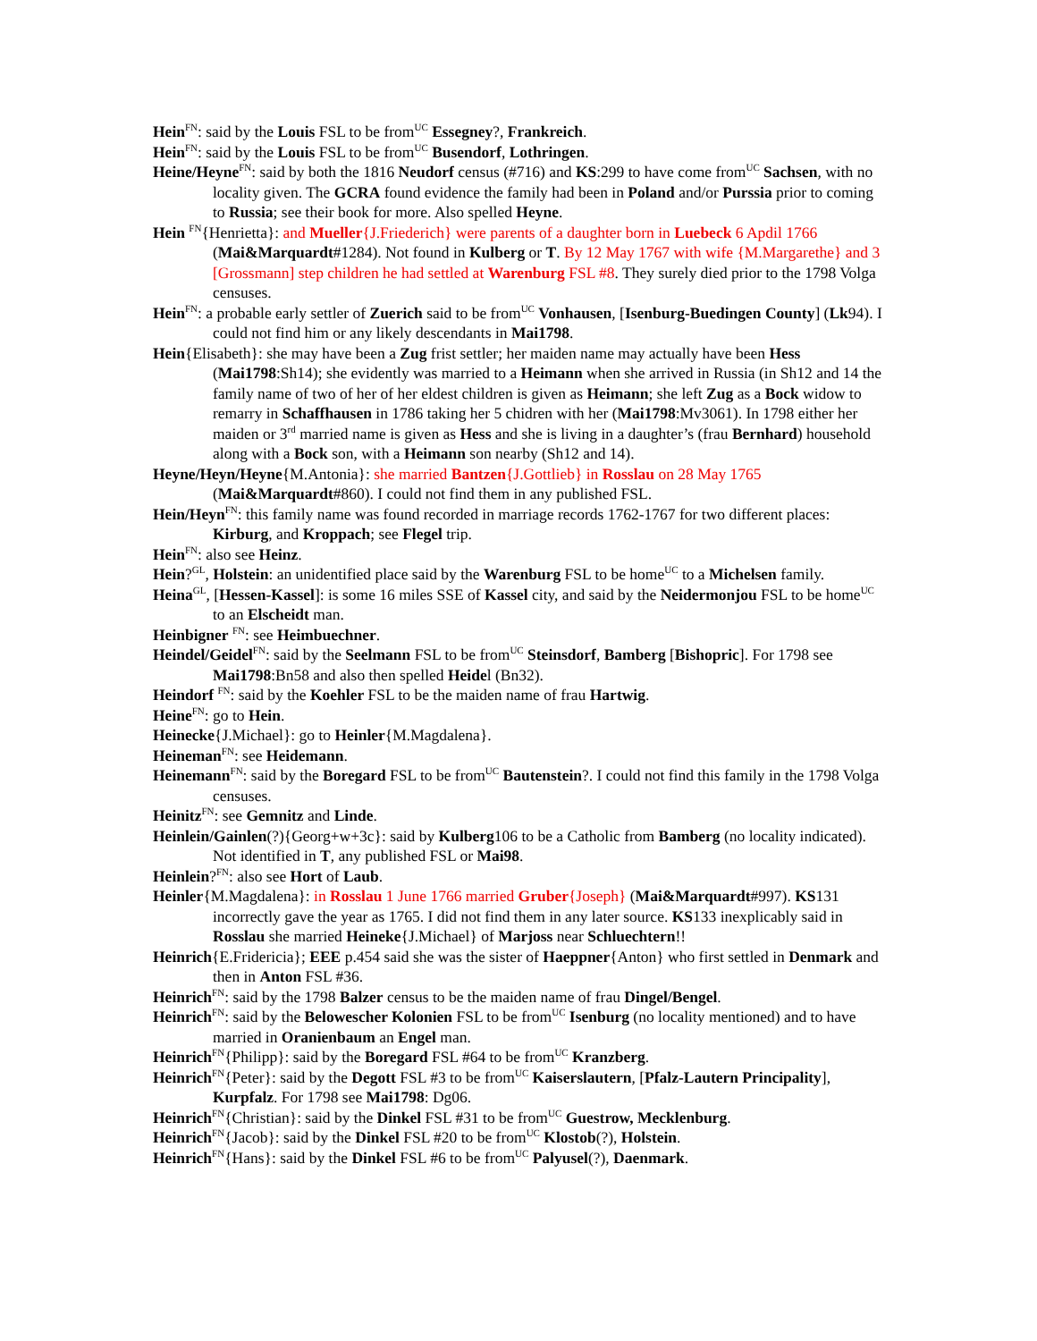Hein<sup>FN</sup>: said by the Louis FSL to be from<sup>UC</sup> Essegney?, Frankreich.
Hein<sup>FN</sup>: said by the Louis FSL to be from<sup>UC</sup> Busendorf, Lothringen.
Heine/Heyne<sup>FN</sup>: said by both the 1816 Neudorf census (#716) and KS:299 to have come from<sup>UC</sup> Sachsen, with no locality given. The GCRA found evidence the family had been in Poland and/or Purssia prior to coming to Russia; see their book for more. Also spelled Heyne.
Hein <sup>FN</sup>{Henrietta}: and Mueller{J.Friederich} were parents of a daughter born in Luebeck 6 Apdil 1766 (Mai&Marquardt#1284). Not found in Kulberg or T. By 12 May 1767 with wife {M.Margarethe} and 3 [Grossmann] step children he had settled at Warenburg FSL #8. They surely died prior to the 1798 Volga censuses.
Hein<sup>FN</sup>: a probable early settler of Zuerich said to be from<sup>UC</sup> Vonhausen, [Isenburg-Buedingen County] (Lk94). I could not find him or any likely descendants in Mai1798.
Hein{Elisabeth}: she may have been a Zug frist settler; her maiden name may actually have been Hess (Mai1798:Sh14); she evidently was married to a Heimann when she arrived in Russia (in Sh12 and 14 the family name of two of her of her eldest children is given as Heimann; she left Zug as a Bock widow to remarry in Schaffhausen in 1786 taking her 5 chidren with her (Mai1798:Mv3061). In 1798 either her maiden or 3<sup>rd</sup> married name is given as Hess and she is living in a daughter’s (frau Bernhard) household along with a Bock son, with a Heimann son nearby (Sh12 and 14).
Heyne/Heyn/Heyne{M.Antonia}: she married Bantzen{J.Gottlieb} in Rosslau on 28 May 1765 (Mai&Marquardt#860). I could not find them in any published FSL.
Hein/Heyn<sup>FN</sup>: this family name was found recorded in marriage records 1762-1767 for two different places: Kirburg, and Kroppach; see Flegel trip.
Hein<sup>FN</sup>: also see Heinz.
Hein?<sup>GL</sup>, Holstein: an unidentified place said by the Warenburg FSL to be home<sup>UC</sup> to a Michelsen family.
Heina<sup>GL</sup>, [Hessen-Kassel]: is some 16 miles SSE of Kassel city, and said by the Neidermonjou FSL to be home<sup>UC</sup> to an Elscheidt man.
Heinbigner <sup>FN</sup>: see Heimbuechner.
Heindel/Geidel<sup>FN</sup>: said by the Seelmann FSL to be from<sup>UC</sup> Steinsdorf, Bamberg [Bishopric]. For 1798 see Mai1798:Bn58 and also then spelled Heidel (Bn32).
Heindorf <sup>FN</sup>: said by the Koehler FSL to be the maiden name of frau Hartwig.
Heine<sup>FN</sup>: go to Hein.
Heinecke{J.Michael}: go to Heinler{M.Magdalena}.
Heineman<sup>FN</sup>: see Heidemann.
Heinemann<sup>FN</sup>: said by the Boregard FSL to be from<sup>UC</sup> Bautenstein?. I could not find this family in the 1798 Volga censuses.
Heinitz<sup>FN</sup>: see Gemnitz and Linde.
Heinlein/Gainlen(?){Georg+w+3c}: said by Kulberg106 to be a Catholic from Bamberg (no locality indicated). Not identified in T, any published FSL or Mai98.
Heinlein?<sup>FN</sup>: also see Hort of Laub.
Heinler{M.Magdalena}: in Rosslau 1 June 1766 married Gruber{Joseph} (Mai&Marquardt#997). KS131 incorrectly gave the year as 1765. I did not find them in any later source. KS133 inexplicably said in Rosslau she married Heineke{J.Michael} of Marjoss near Schluechtern!!
Heinrich{E.Fridericia}; EEE p.454 said she was the sister of Haeppner{Anton} who first settled in Denmark and then in Anton FSL #36.
Heinrich<sup>FN</sup>: said by the 1798 Balzer census to be the maiden name of frau Dingel/Bengel.
Heinrich<sup>FN</sup>: said by the Belowescher Kolonien FSL to be from<sup>UC</sup> Isenburg (no locality mentioned) and to have married in Oranienbaum an Engel man.
Heinrich<sup>FN</sup>{Philipp}: said by the Boregard FSL #64 to be from<sup>UC</sup> Kranzberg.
Heinrich<sup>FN</sup>{Peter}: said by the Degott FSL #3 to be from<sup>UC</sup> Kaiserslautern, [Pfalz-Lautern Principality], Kurpfalz. For 1798 see Mai1798: Dg06.
Heinrich<sup>FN</sup>{Christian}: said by the Dinkel FSL #31 to be from<sup>UC</sup> Guestrow, Mecklenburg.
Heinrich<sup>FN</sup>{Jacob}: said by the Dinkel FSL #20 to be from<sup>UC</sup> Klostob(?), Holstein.
Heinrich<sup>FN</sup>{Hans}: said by the Dinkel FSL #6 to be from<sup>UC</sup> Palyusel(?), Daenmark.